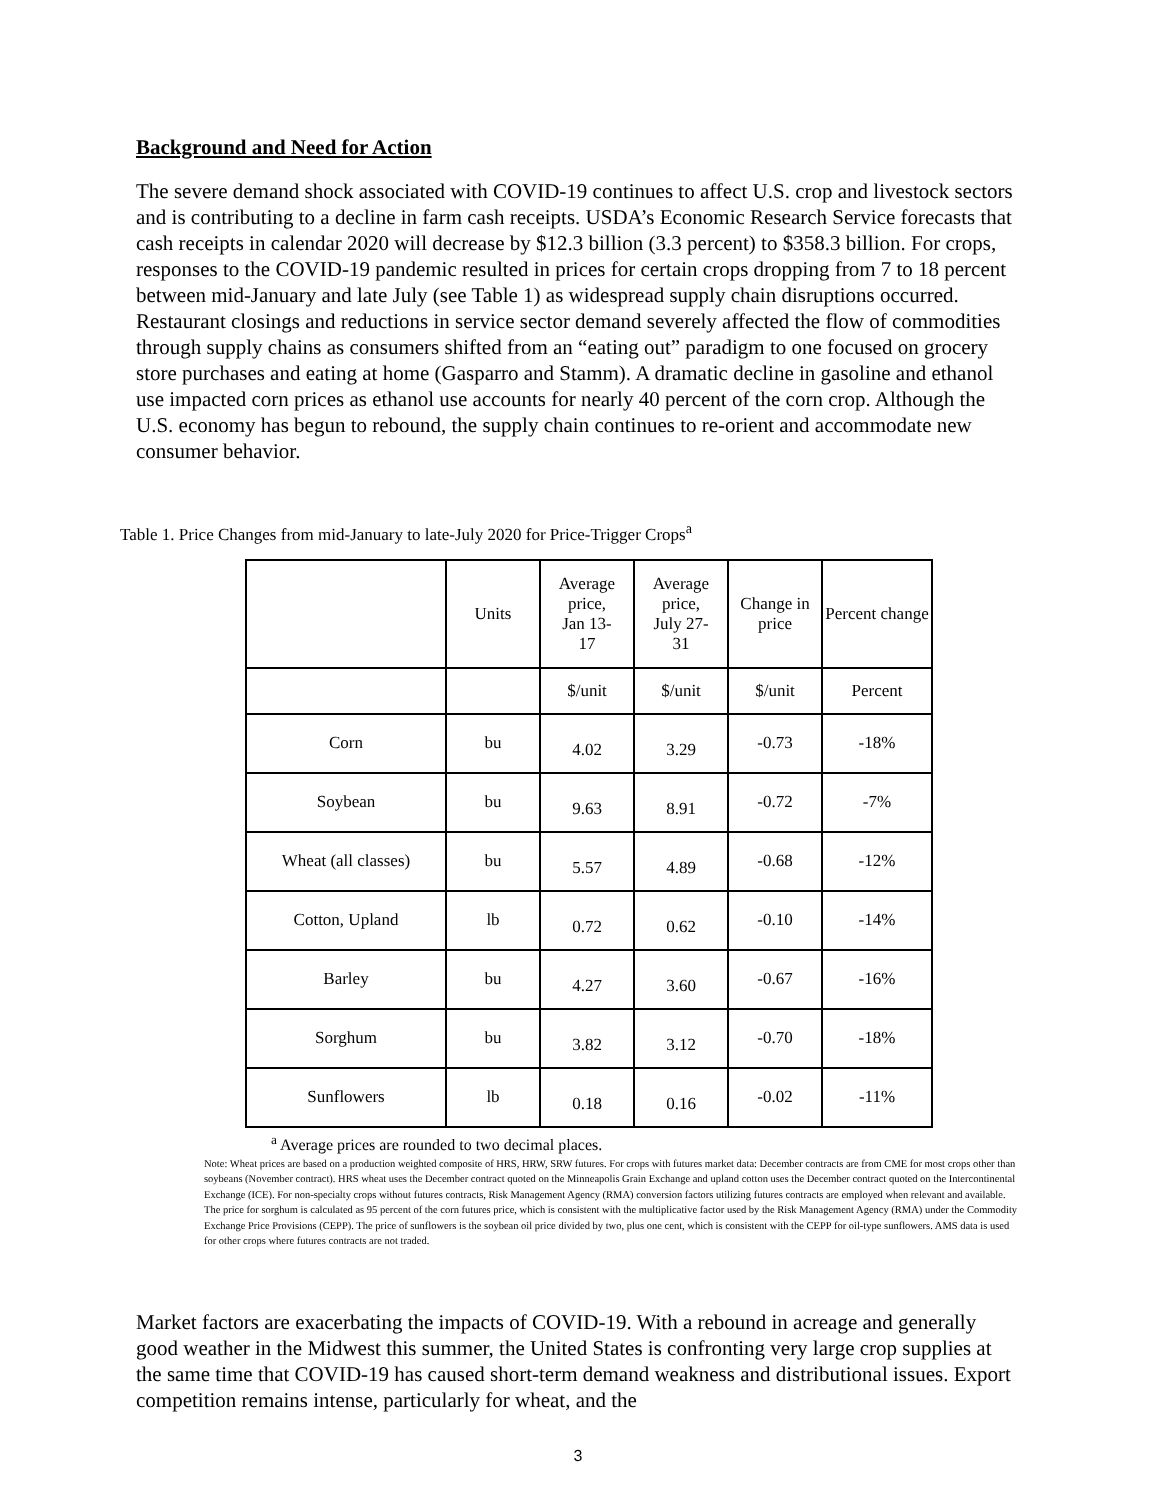Background and Need for Action
The severe demand shock associated with COVID-19 continues to affect U.S. crop and livestock sectors and is contributing to a decline in farm cash receipts. USDA’s Economic Research Service forecasts that cash receipts in calendar 2020 will decrease by $12.3 billion (3.3 percent) to $358.3 billion. For crops, responses to the COVID-19 pandemic resulted in prices for certain crops dropping from 7 to 18 percent between mid-January and late July (see Table 1) as widespread supply chain disruptions occurred. Restaurant closings and reductions in service sector demand severely affected the flow of commodities through supply chains as consumers shifted from an “eating out” paradigm to one focused on grocery store purchases and eating at home (Gasparro and Stamm). A dramatic decline in gasoline and ethanol use impacted corn prices as ethanol use accounts for nearly 40 percent of the corn crop. Although the U.S. economy has begun to rebound, the supply chain continues to re-orient and accommodate new consumer behavior.
Table 1. Price Changes from mid-January to late-July 2020 for Price-Trigger Crops<sup>a</sup>
| | Units | Average price, Jan 13- 17 | Average price, July 27- 31 | Change in price | Percent change |
| --- | --- | --- | --- | --- | --- |
| | | $/unit | $/unit | $/unit | Percent |
| Corn | bu | 4.02 | 3.29 | -0.73 | -18% |
| Soybean | bu | 9.63 | 8.91 | -0.72 | -7% |
| Wheat (all classes) | bu | 5.57 | 4.89 | -0.68 | -12% |
| Cotton, Upland | lb | 0.72 | 0.62 | -0.10 | -14% |
| Barley | bu | 4.27 | 3.60 | -0.67 | -16% |
| Sorghum | bu | 3.82 | 3.12 | -0.70 | -18% |
| Sunflowers | lb | 0.18 | 0.16 | -0.02 | -11% |
<sup>a</sup> Average prices are rounded to two decimal places.
Note: Wheat prices are based on a production weighted composite of HRS, HRW, SRW futures. For crops with futures market data: December contracts are from CME for most crops other than soybeans (November contract). HRS wheat uses the December contract quoted on the Minneapolis Grain Exchange and upland cotton uses the December contract quoted on the Intercontinental Exchange (ICE). For non-specialty crops without futures contracts, Risk Management Agency (RMA) conversion factors utilizing futures contracts are employed when relevant and available. The price for sorghum is calculated as 95 percent of the corn futures price, which is consistent with the multiplicative factor used by the Risk Management Agency (RMA) under the Commodity Exchange Price Provisions (CEPP). The price of sunflowers is the soybean oil price divided by two, plus one cent, which is consistent with the CEPP for oil-type sunflowers. AMS data is used for other crops where futures contracts are not traded.
Market factors are exacerbating the impacts of COVID-19. With a rebound in acreage and generally good weather in the Midwest this summer, the United States is confronting very large crop supplies at the same time that COVID-19 has caused short-term demand weakness and distributional issues. Export competition remains intense, particularly for wheat, and the
3